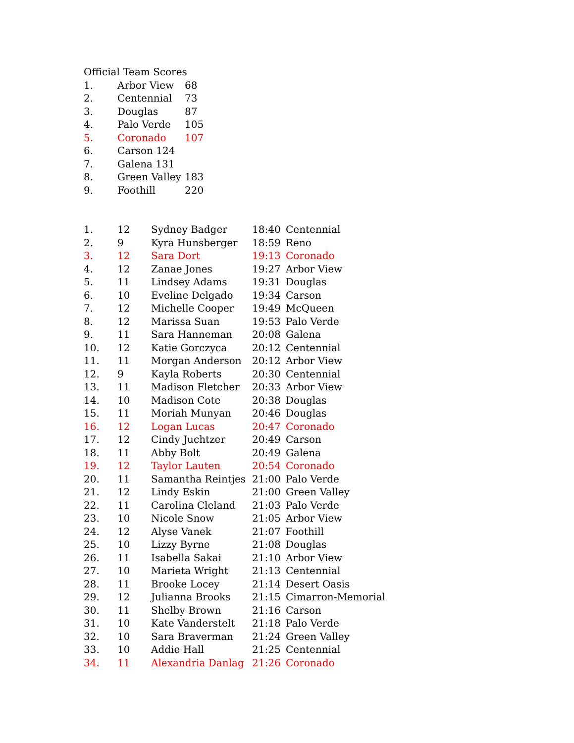Official Team Scores
| 1. | Arbor View | 68 |
| 2. | Centennial | 73 |
| 3. | Douglas | 87 |
| 4. | Palo Verde | 105 |
| 5. | Coronado | 107 |
| 6. | Carson 124 | |
| 7. | Galena 131 | |
| 8. | Green Valley | 183 |
| 9. | Foothill | 220 |
| 1. | 12 | Sydney Badger | 18:40 | Centennial |
| 2. | 9 | Kyra Hunsberger | 18:59 | Reno |
| 3. | 12 | Sara Dort | 19:13 | Coronado |
| 4. | 12 | Zanae Jones | 19:27 | Arbor View |
| 5. | 11 | Lindsey Adams | 19:31 | Douglas |
| 6. | 10 | Eveline Delgado | 19:34 | Carson |
| 7. | 12 | Michelle Cooper | 19:49 | McQueen |
| 8. | 12 | Marissa Suan | 19:53 | Palo Verde |
| 9. | 11 | Sara Hanneman | 20:08 | Galena |
| 10. | 12 | Katie Gorczyca | 20:12 | Centennial |
| 11. | 11 | Morgan Anderson | 20:12 | Arbor View |
| 12. | 9 | Kayla Roberts | 20:30 | Centennial |
| 13. | 11 | Madison Fletcher | 20:33 | Arbor View |
| 14. | 10 | Madison Cote | 20:38 | Douglas |
| 15. | 11 | Moriah Munyan | 20:46 | Douglas |
| 16. | 12 | Logan Lucas | 20:47 | Coronado |
| 17. | 12 | Cindy Juchtzer | 20:49 | Carson |
| 18. | 11 | Abby Bolt | 20:49 | Galena |
| 19. | 12 | Taylor Lauten | 20:54 | Coronado |
| 20. | 11 | Samantha Reintjes | 21:00 | Palo Verde |
| 21. | 12 | Lindy Eskin | 21:00 | Green Valley |
| 22. | 11 | Carolina Cleland | 21:03 | Palo Verde |
| 23. | 10 | Nicole Snow | 21:05 | Arbor View |
| 24. | 12 | Alyse Vanek | 21:07 | Foothill |
| 25. | 10 | Lizzy Byrne | 21:08 | Douglas |
| 26. | 11 | Isabella Sakai | 21:10 | Arbor View |
| 27. | 10 | Marieta Wright | 21:13 | Centennial |
| 28. | 11 | Brooke Locey | 21:14 | Desert Oasis |
| 29. | 12 | Julianna Brooks | 21:15 | Cimarron-Memorial |
| 30. | 11 | Shelby Brown | 21:16 | Carson |
| 31. | 10 | Kate Vanderstelt | 21:18 | Palo Verde |
| 32. | 10 | Sara Braverman | 21:24 | Green Valley |
| 33. | 10 | Addie Hall | 21:25 | Centennial |
| 34. | 11 | Alexandria Danlag | 21:26 | Coronado |